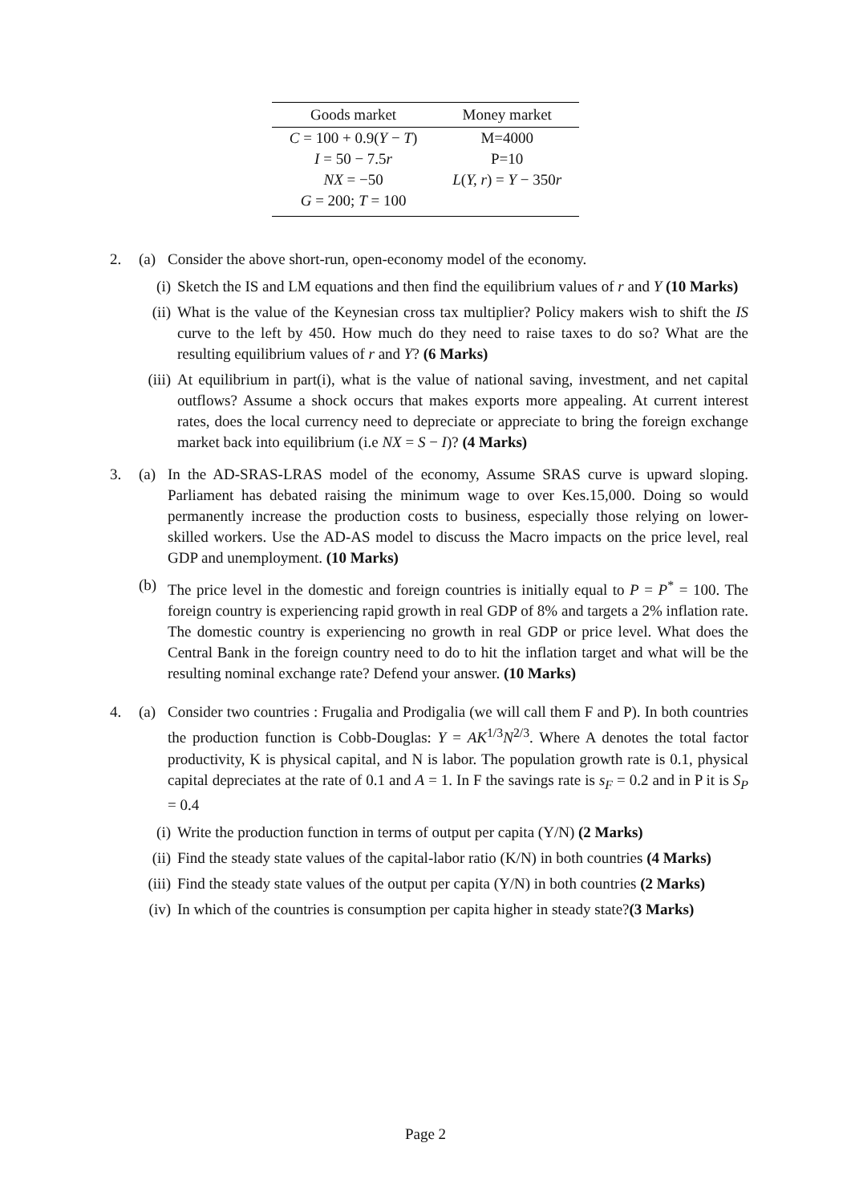| Goods market | Money market |
| --- | --- |
| C = 100 + 0.9( Y − T ) | M=4000 |
| I = 50 − 7.5 r | P=10 |
| NX = −50 | L ( Y, r ) = Y − 350 r |
| G = 200; T = 100 | |
2. (a) Consider the above short-run, open-economy model of the economy.
(i) Sketch the IS and LM equations and then find the equilibrium values of r and Y (10 Marks)
(ii) What is the value of the Keynesian cross tax multiplier? Policy makers wish to shift the IS curve to the left by 450. How much do they need to raise taxes to do so? What are the resulting equilibrium values of r and Y? (6 Marks)
(iii) At equilibrium in part(i), what is the value of national saving, investment, and net capital outflows? Assume a shock occurs that makes exports more appealing. At current interest rates, does the local currency need to depreciate or appreciate to bring the foreign exchange market back into equilibrium (i.e NX = S − I)? (4 Marks)
3. (a) In the AD-SRAS-LRAS model of the economy, Assume SRAS curve is upward sloping. Parliament has debated raising the minimum wage to over Kes.15,000. Doing so would permanently increase the production costs to business, especially those relying on lower-skilled workers. Use the AD-AS model to discuss the Macro impacts on the price level, real GDP and unemployment. (10 Marks)
(b) The price level in the domestic and foreign countries is initially equal to P = P<sup>*</sup> = 100. The foreign country is experiencing rapid growth in real GDP of 8% and targets a 2% inflation rate. The domestic country is experiencing no growth in real GDP or price level. What does the Central Bank in the foreign country need to do to hit the inflation target and what will be the resulting nominal exchange rate? Defend your answer. (10 Marks)
4. (a) Consider two countries : Frugalia and Prodigalia (we will call them F and P). In both countries the production function is Cobb-Douglas: Y = AK<sup>1/3</sup>N<sup>2/3</sup>. Where A denotes the total factor productivity, K is physical capital, and N is labor. The population growth rate is 0.1, physical capital depreciates at the rate of 0.1 and A = 1. In F the savings rate is s<sub>F</sub> = 0.2 and in P it is S<sub>P</sub> = 0.4
(i) Write the production function in terms of output per capita (Y/N) (2 Marks)
(ii) Find the steady state values of the capital-labor ratio (K/N) in both countries (4 Marks)
(iii) Find the steady state values of the output per capita (Y/N) in both countries (2 Marks)
(iv) In which of the countries is consumption per capita higher in steady state?(3 Marks)
Page 2